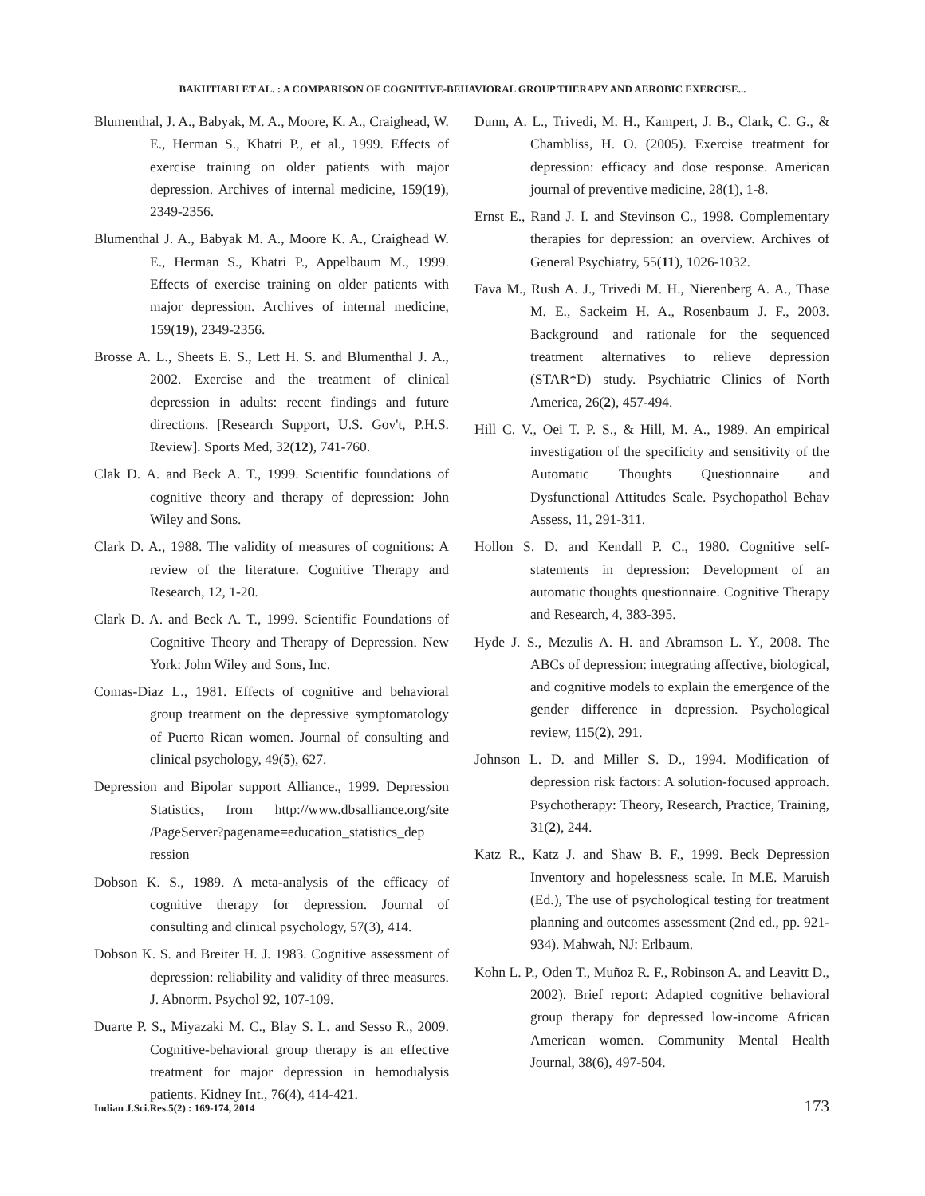BAKHTIARI ET AL. : A COMPARISON OF COGNITIVE-BEHAVIORAL GROUP THERAPY AND AEROBIC EXERCISE...
Blumenthal, J. A., Babyak, M. A., Moore, K. A., Craighead, W. E., Herman S., Khatri P., et al., 1999. Effects of exercise training on older patients with major depression. Archives of internal medicine, 159(19), 2349-2356.
Blumenthal J. A., Babyak M. A., Moore K. A., Craighead W. E., Herman S., Khatri P., Appelbaum M., 1999. Effects of exercise training on older patients with major depression. Archives of internal medicine, 159(19), 2349-2356.
Brosse A. L., Sheets E. S., Lett H. S. and Blumenthal J. A., 2002. Exercise and the treatment of clinical depression in adults: recent findings and future directions. [Research Support, U.S. Gov't, P.H.S. Review]. Sports Med, 32(12), 741-760.
Clak D. A. and Beck A. T., 1999. Scientific foundations of cognitive theory and therapy of depression: John Wiley and Sons.
Clark D. A., 1988. The validity of measures of cognitions: A review of the literature. Cognitive Therapy and Research, 12, 1-20.
Clark D. A. and Beck A. T., 1999. Scientific Foundations of Cognitive Theory and Therapy of Depression. New York: John Wiley and Sons, Inc.
Comas-Diaz L., 1981. Effects of cognitive and behavioral group treatment on the depressive symptomatology of Puerto Rican women. Journal of consulting and clinical psychology, 49(5), 627.
Depression and Bipolar support Alliance., 1999. Depression Statistics, from http://www.dbsalliance.org/site /PageServer?pagename=education_statistics_dep ression
Dobson K. S., 1989. A meta-analysis of the efficacy of cognitive therapy for depression. Journal of consulting and clinical psychology, 57(3), 414.
Dobson K. S. and Breiter H. J. 1983. Cognitive assessment of depression: reliability and validity of three measures. J. Abnorm. Psychol 92, 107-109.
Duarte P. S., Miyazaki M. C., Blay S. L. and Sesso R., 2009. Cognitive-behavioral group therapy is an effective treatment for major depression in hemodialysis patients. Kidney Int., 76(4), 414-421.
Dunn, A. L., Trivedi, M. H., Kampert, J. B., Clark, C. G., & Chambliss, H. O. (2005). Exercise treatment for depression: efficacy and dose response. American journal of preventive medicine, 28(1), 1-8.
Ernst E., Rand J. I. and Stevinson C., 1998. Complementary therapies for depression: an overview. Archives of General Psychiatry, 55(11), 1026-1032.
Fava M., Rush A. J., Trivedi M. H., Nierenberg A. A., Thase M. E., Sackeim H. A., Rosenbaum J. F., 2003. Background and rationale for the sequenced treatment alternatives to relieve depression (STAR*D) study. Psychiatric Clinics of North America, 26(2), 457-494.
Hill C. V., Oei T. P. S., & Hill, M. A., 1989. An empirical investigation of the specificity and sensitivity of the Automatic Thoughts Questionnaire and Dysfunctional Attitudes Scale. Psychopathol Behav Assess, 11, 291-311.
Hollon S. D. and Kendall P. C., 1980. Cognitive self-statements in depression: Development of an automatic thoughts questionnaire. Cognitive Therapy and Research, 4, 383-395.
Hyde J. S., Mezulis A. H. and Abramson L. Y., 2008. The ABCs of depression: integrating affective, biological, and cognitive models to explain the emergence of the gender difference in depression. Psychological review, 115(2), 291.
Johnson L. D. and Miller S. D., 1994. Modification of depression risk factors: A solution-focused approach. Psychotherapy: Theory, Research, Practice, Training, 31(2), 244.
Katz R., Katz J. and Shaw B. F., 1999. Beck Depression Inventory and hopelessness scale. In M.E. Maruish (Ed.), The use of psychological testing for treatment planning and outcomes assessment (2nd ed., pp. 921-934). Mahwah, NJ: Erlbaum.
Kohn L. P., Oden T., Muñoz R. F., Robinson A. and Leavitt D., 2002). Brief report: Adapted cognitive behavioral group therapy for depressed low-income African American women. Community Mental Health Journal, 38(6), 497-504.
Indian J.Sci.Res.5(2) : 169-174, 2014 173